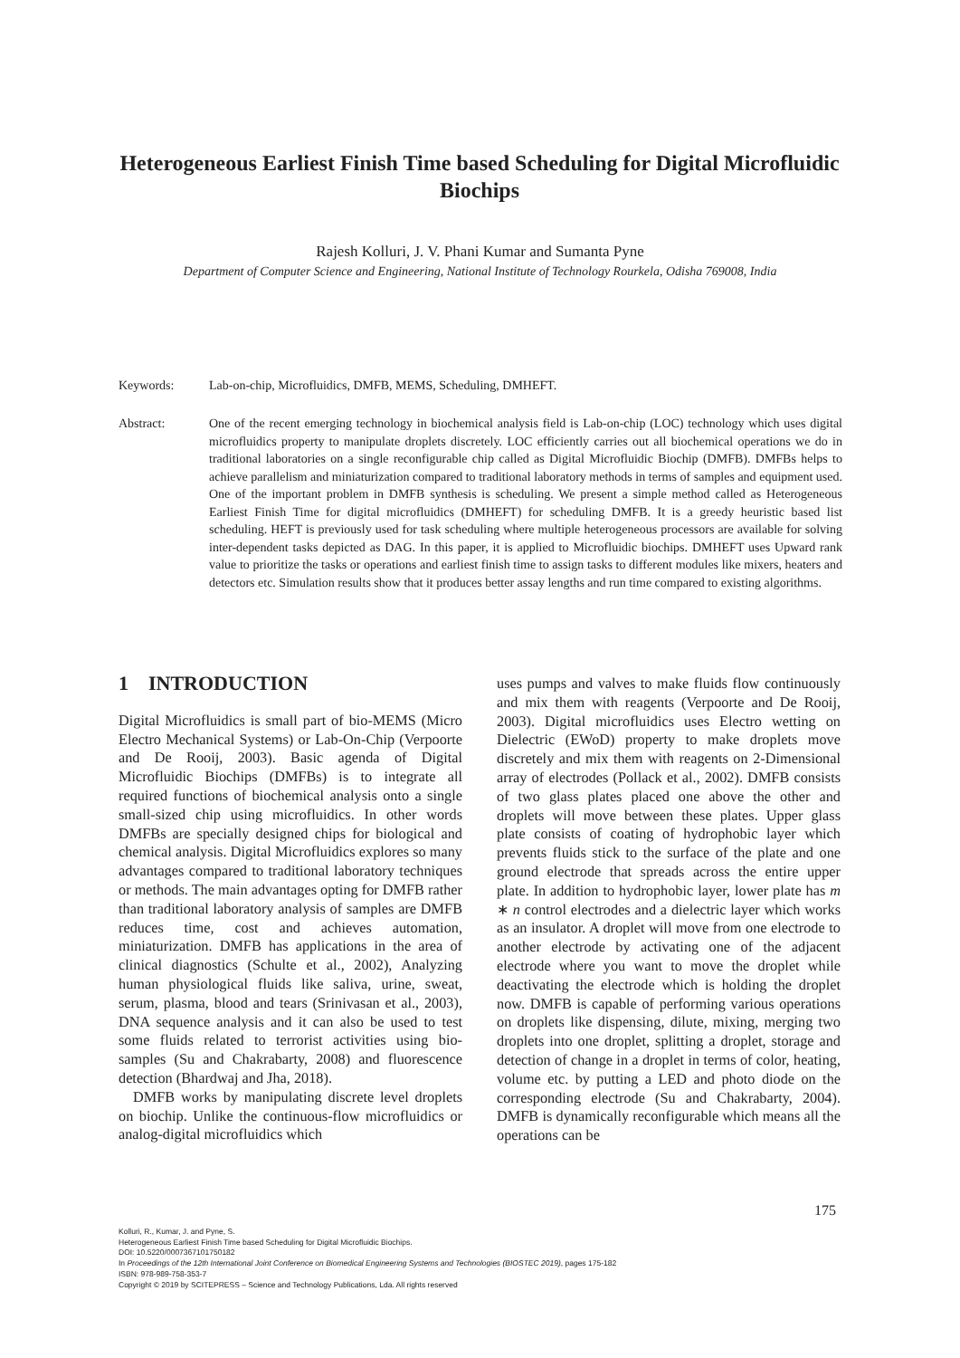Heterogeneous Earliest Finish Time based Scheduling for Digital Microfluidic Biochips
Rajesh Kolluri, J. V. Phani Kumar and Sumanta Pyne
Department of Computer Science and Engineering, National Institute of Technology Rourkela, Odisha 769008, India
Keywords: Lab-on-chip, Microfluidics, DMFB, MEMS, Scheduling, DMHEFT.
Abstract: One of the recent emerging technology in biochemical analysis field is Lab-on-chip (LOC) technology which uses digital microfluidics property to manipulate droplets discretely. LOC efficiently carries out all biochemical operations we do in traditional laboratories on a single reconfigurable chip called as Digital Microfluidic Biochip (DMFB). DMFBs helps to achieve parallelism and miniaturization compared to traditional laboratory methods in terms of samples and equipment used. One of the important problem in DMFB synthesis is scheduling. We present a simple method called as Heterogeneous Earliest Finish Time for digital microfluidics (DMHEFT) for scheduling DMFB. It is a greedy heuristic based list scheduling. HEFT is previously used for task scheduling where multiple heterogeneous processors are available for solving inter-dependent tasks depicted as DAG. In this paper, it is applied to Microfluidic biochips. DMHEFT uses Upward rank value to prioritize the tasks or operations and earliest finish time to assign tasks to different modules like mixers, heaters and detectors etc. Simulation results show that it produces better assay lengths and run time compared to existing algorithms.
1 INTRODUCTION
Digital Microfluidics is small part of bio-MEMS (Micro Electro Mechanical Systems) or Lab-On-Chip (Verpoorte and De Rooij, 2003). Basic agenda of Digital Microfluidic Biochips (DMFBs) is to integrate all required functions of biochemical analysis onto a single small-sized chip using microfluidics. In other words DMFBs are specially designed chips for biological and chemical analysis. Digital Microfluidics explores so many advantages compared to traditional laboratory techniques or methods. The main advantages opting for DMFB rather than traditional laboratory analysis of samples are DMFB reduces time, cost and achieves automation, miniaturization. DMFB has applications in the area of clinical diagnostics (Schulte et al., 2002), Analyzing human physiological fluids like saliva, urine, sweat, serum, plasma, blood and tears (Srinivasan et al., 2003), DNA sequence analysis and it can also be used to test some fluids related to terrorist activities using bio-samples (Su and Chakrabarty, 2008) and fluorescence detection (Bhardwaj and Jha, 2018).
DMFB works by manipulating discrete level droplets on biochip. Unlike the continuous-flow microfluidics or analog-digital microfluidics which
uses pumps and valves to make fluids flow continuously and mix them with reagents (Verpoorte and De Rooij, 2003). Digital microfluidics uses Electro wetting on Dielectric (EWoD) property to make droplets move discretely and mix them with reagents on 2-Dimensional array of electrodes (Pollack et al., 2002). DMFB consists of two glass plates placed one above the other and droplets will move between these plates. Upper glass plate consists of coating of hydrophobic layer which prevents fluids stick to the surface of the plate and one ground electrode that spreads across the entire upper plate. In addition to hydrophobic layer, lower plate has m ∗ n control electrodes and a dielectric layer which works as an insulator. A droplet will move from one electrode to another electrode by activating one of the adjacent electrode where you want to move the droplet while deactivating the electrode which is holding the droplet now. DMFB is capable of performing various operations on droplets like dispensing, dilute, mixing, merging two droplets into one droplet, splitting a droplet, storage and detection of change in a droplet in terms of color, heating, volume etc. by putting a LED and photo diode on the corresponding electrode (Su and Chakrabarty, 2004). DMFB is dynamically reconfigurable which means all the operations can be
175
Kolluri, R., Kumar, J. and Pyne, S.
Heterogeneous Earliest Finish Time based Scheduling for Digital Microfluidic Biochips.
DOI: 10.5220/0007367101750182
In Proceedings of the 12th International Joint Conference on Biomedical Engineering Systems and Technologies (BIOSTEC 2019), pages 175-182
ISBN: 978-989-758-353-7
Copyright © 2019 by SCITEPRESS – Science and Technology Publications, Lda. All rights reserved